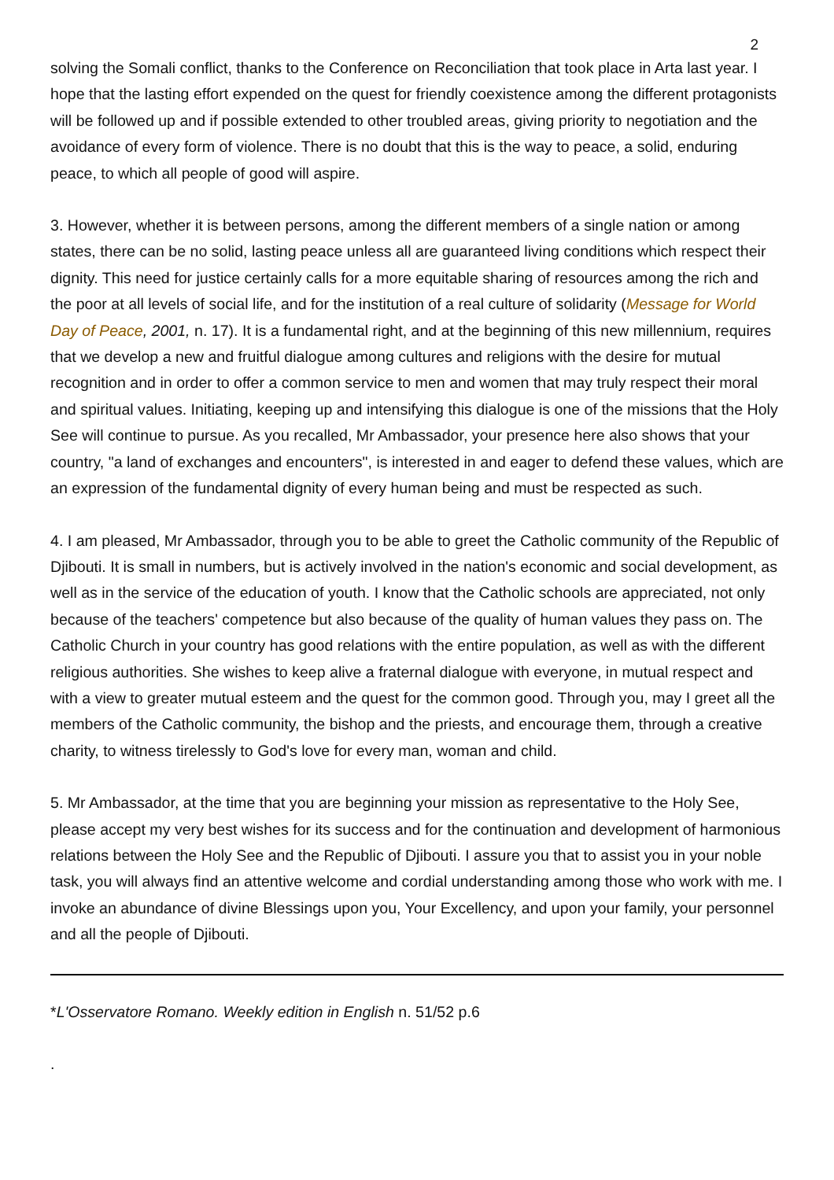2
solving the Somali conflict, thanks to the Conference on Reconciliation that took place in Arta last year. I hope that the lasting effort expended on the quest for friendly coexistence among the different protagonists will be followed up and if possible extended to other troubled areas, giving priority to negotiation and the avoidance of every form of violence. There is no doubt that this is the way to peace, a solid, enduring peace, to which all people of good will aspire.
3. However, whether it is between persons, among the different members of a single nation or among states, there can be no solid, lasting peace unless all are guaranteed living conditions which respect their dignity. This need for justice certainly calls for a more equitable sharing of resources among the rich and the poor at all levels of social life, and for the institution of a real culture of solidarity (Message for World Day of Peace, 2001, n. 17). It is a fundamental right, and at the beginning of this new millennium, requires that we develop a new and fruitful dialogue among cultures and religions with the desire for mutual recognition and in order to offer a common service to men and women that may truly respect their moral and spiritual values. Initiating, keeping up and intensifying this dialogue is one of the missions that the Holy See will continue to pursue. As you recalled, Mr Ambassador, your presence here also shows that your country, "a land of exchanges and encounters", is interested in and eager to defend these values, which are an expression of the fundamental dignity of every human being and must be respected as such.
4. I am pleased, Mr Ambassador, through you to be able to greet the Catholic community of the Republic of Djibouti. It is small in numbers, but is actively involved in the nation's economic and social development, as well as in the service of the education of youth. I know that the Catholic schools are appreciated, not only because of the teachers' competence but also because of the quality of human values they pass on. The Catholic Church in your country has good relations with the entire population, as well as with the different religious authorities. She wishes to keep alive a fraternal dialogue with everyone, in mutual respect and with a view to greater mutual esteem and the quest for the common good. Through you, may I greet all the members of the Catholic community, the bishop and the priests, and encourage them, through a creative charity, to witness tirelessly to God's love for every man, woman and child.
5. Mr Ambassador, at the time that you are beginning your mission as representative to the Holy See, please accept my very best wishes for its success and for the continuation and development of harmonious relations between the Holy See and the Republic of Djibouti. I assure you that to assist you in your noble task, you will always find an attentive welcome and cordial understanding among those who work with me. I invoke an abundance of divine Blessings upon you, Your Excellency, and upon your family, your personnel and all the people of Djibouti.
*L'Osservatore Romano. Weekly edition in English n. 51/52 p.6
.